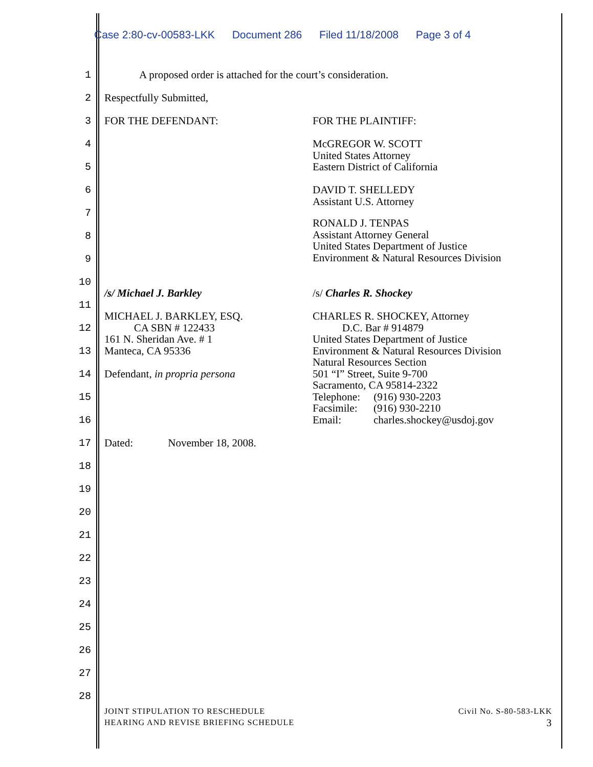Case 2:80-cv-00583-LKK Document 286 Filed 11/18/2008 Page 3 of 4
1
A proposed order is attached for the court’s consideration.
2 Respectfully Submitted,
3 FOR THE DEFENDANT: FOR THE PLAINTIFF:
4
McGREGOR W. SCOTT
United States Attorney
Eastern District of California
5
6
DAVID T. SHELLEDY
Assistant U.S. Attorney
7
RONALD J. TENPAS
Assistant Attorney General
United States Department of Justice
Environment & Natural Resources Division
8
9
10
/s/ Michael J. Barkley /s/ Charles R. Shockey
11
MICHAEL J. BARKLEY, ESQ.
CA SBN # 122433
161 N. Sheridan Ave. # 1
Manteca, CA 95336
Defendant, in propria persona
CHARLES R. SHOCKEY, Attorney
D.C. Bar # 914879
United States Department of Justice
Environment & Natural Resources Division
Natural Resources Section
501 “I” Street, Suite 9-700
Sacramento, CA 95814-2322
Telephone: (916) 930-2203
Facsimile: (916) 930-2210
Email: charles.shockey@usdoj.gov
12
13
14
15
16
17
Dated: November 18, 2008.
18
19
20
21
22
23
24
25
26
27
28
JOINT STIPULATION TO RESCHEDULE
HEARING AND REVISE BRIEFING SCHEDULE
Civil No. S-80-583-LKK
3